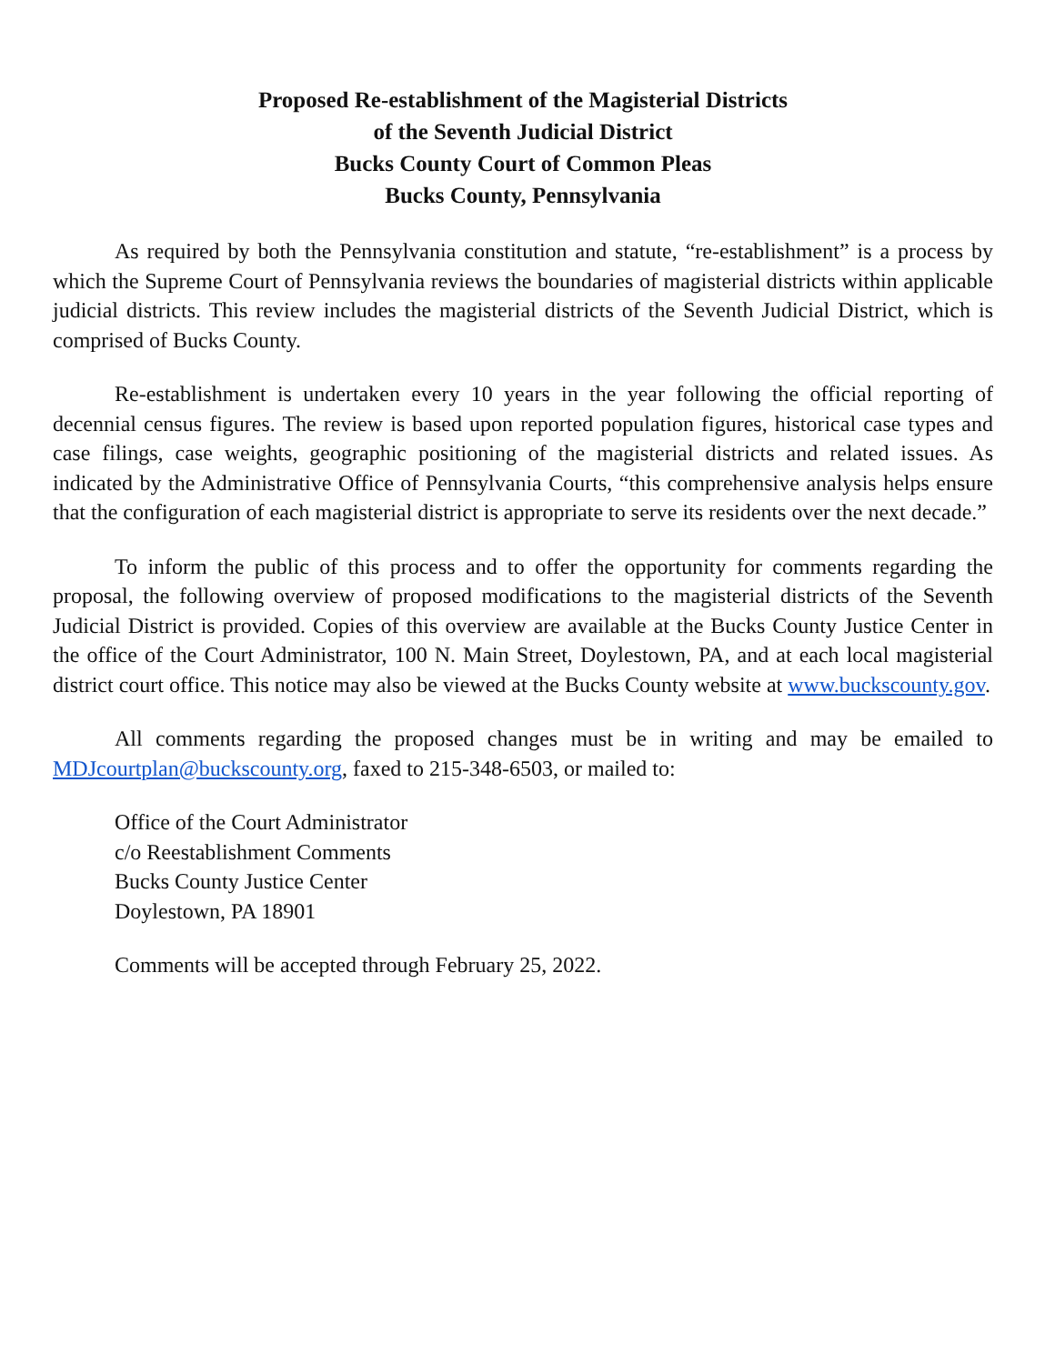Proposed Re-establishment of the Magisterial Districts
of the Seventh Judicial District
Bucks County Court of Common Pleas
Bucks County, Pennsylvania
As required by both the Pennsylvania constitution and statute, “re-establishment” is a process by which the Supreme Court of Pennsylvania reviews the boundaries of magisterial districts within applicable judicial districts. This review includes the magisterial districts of the Seventh Judicial District, which is comprised of Bucks County.
Re-establishment is undertaken every 10 years in the year following the official reporting of decennial census figures. The review is based upon reported population figures, historical case types and case filings, case weights, geographic positioning of the magisterial districts and related issues. As indicated by the Administrative Office of Pennsylvania Courts, “this comprehensive analysis helps ensure that the configuration of each magisterial district is appropriate to serve its residents over the next decade.”
To inform the public of this process and to offer the opportunity for comments regarding the proposal, the following overview of proposed modifications to the magisterial districts of the Seventh Judicial District is provided. Copies of this overview are available at the Bucks County Justice Center in the office of the Court Administrator, 100 N. Main Street, Doylestown, PA, and at each local magisterial district court office. This notice may also be viewed at the Bucks County website at www.buckscounty.gov.
All comments regarding the proposed changes must be in writing and may be emailed to MDJcourtplan@buckscounty.org, faxed to 215-348-6503, or mailed to:
Office of the Court Administrator
c/o Reestablishment Comments
Bucks County Justice Center
Doylestown, PA 18901
Comments will be accepted through February 25, 2022.